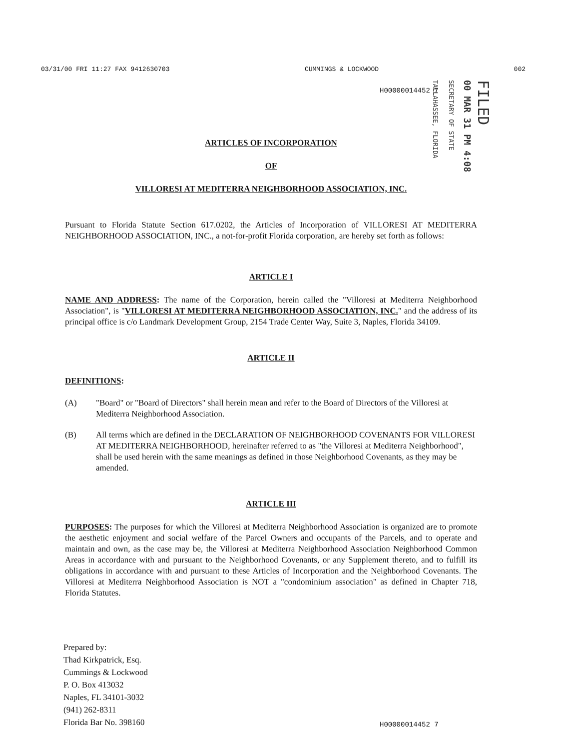03/31/00 FRI 11:27 FAX 9412630703 CUMMINGS & LOCKWOOD 002
H00000014452 7
TALLAHASSEE, FLORIDA
SECRETARY OF STATE
00 MAR 31 PM 4:08
FILED
ARTICLES OF INCORPORATION
OF
VILLORESI AT MEDITERRA NEIGHBORHOOD ASSOCIATION, INC.
Pursuant to Florida Statute Section 617.0202, the Articles of Incorporation of VILLORESI AT MEDITERRA NEIGHBORHOOD ASSOCIATION, INC., a not-for-profit Florida corporation, are hereby set forth as follows:
ARTICLE I
NAME AND ADDRESS: The name of the Corporation, herein called the "Villoresi at Mediterra Neighborhood Association", is "VILLORESI AT MEDITERRA NEIGHBORHOOD ASSOCIATION, INC." and the address of its principal office is c/o Landmark Development Group, 2154 Trade Center Way, Suite 3, Naples, Florida 34109.
ARTICLE II
DEFINITIONS:
(A) "Board" or "Board of Directors" shall herein mean and refer to the Board of Directors of the Villoresi at Mediterra Neighborhood Association.
(B) All terms which are defined in the DECLARATION OF NEIGHBORHOOD COVENANTS FOR VILLORESI AT MEDITERRA NEIGHBORHOOD, hereinafter referred to as "the Villoresi at Mediterra Neighborhood", shall be used herein with the same meanings as defined in those Neighborhood Covenants, as they may be amended.
ARTICLE III
PURPOSES: The purposes for which the Villoresi at Mediterra Neighborhood Association is organized are to promote the aesthetic enjoyment and social welfare of the Parcel Owners and occupants of the Parcels, and to operate and maintain and own, as the case may be, the Villoresi at Mediterra Neighborhood Association Neighborhood Common Areas in accordance with and pursuant to the Neighborhood Covenants, or any Supplement thereto, and to fulfill its obligations in accordance with and pursuant to these Articles of Incorporation and the Neighborhood Covenants. The Villoresi at Mediterra Neighborhood Association is NOT a "condominium association" as defined in Chapter 718, Florida Statutes.
Prepared by:
Thad Kirkpatrick, Esq.
Cummings & Lockwood
P. O. Box 413032
Naples, FL 34101-3032
(941) 262-8311
Florida Bar No. 398160
H00000014452 7